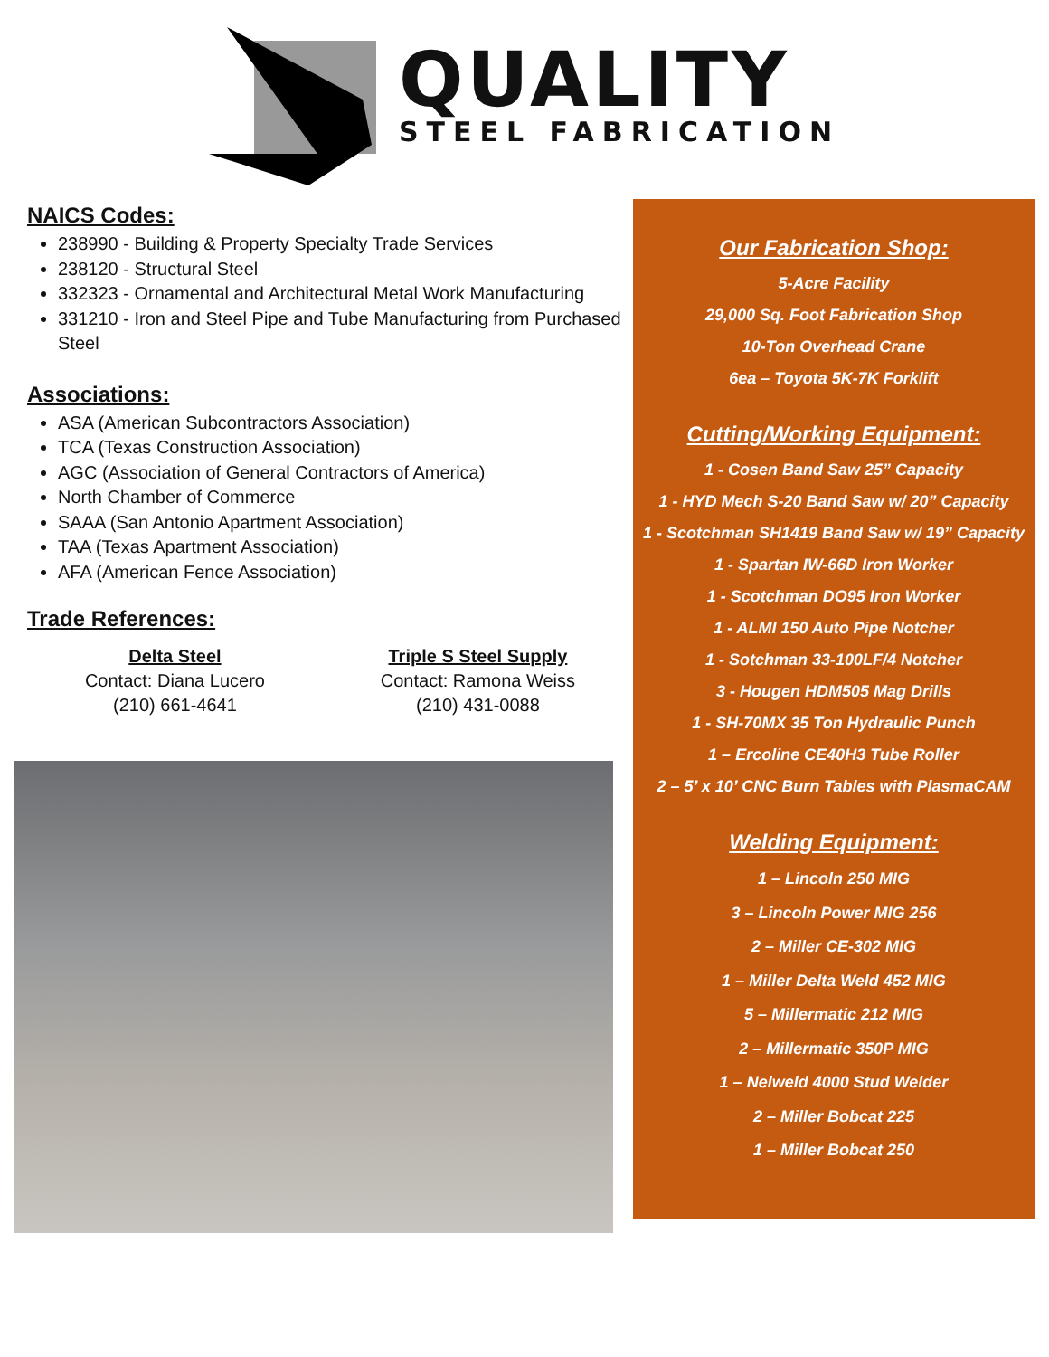QUALITY
STEEL FABRICATION
NAICS Codes:
238990 - Building & Property Specialty Trade Services
238120 - Structural Steel
332323 - Ornamental and Architectural Metal Work Manufacturing
331210 - Iron and Steel Pipe and Tube Manufacturing from Purchased Steel
Associations:
ASA (American Subcontractors Association)
TCA (Texas Construction Association)
AGC (Association of General Contractors of America)
North Chamber of Commerce
SAAA (San Antonio Apartment Association)
TAA (Texas Apartment Association)
AFA (American Fence Association)
Trade References:
Delta Steel
Contact: Diana Lucero
(210) 661-4641
Triple S Steel Supply
Contact: Ramona Weiss
(210) 431-0088
Our Fabrication Shop:
5-Acre Facility
29,000 Sq. Foot Fabrication Shop
10-Ton Overhead Crane
6ea – Toyota 5K-7K Forklift
Cutting/Working Equipment:
1 - Cosen Band Saw 25” Capacity
1 - HYD Mech S-20 Band Saw w/ 20” Capacity
1 - Scotchman SH1419 Band Saw w/ 19” Capacity
1 - Spartan IW-66D Iron Worker
1 - Scotchman DO95 Iron Worker
1 - ALMI 150 Auto Pipe Notcher
1 - Sotchman 33-100LF/4 Notcher
3 - Hougen HDM505 Mag Drills
1 - SH-70MX 35 Ton Hydraulic Punch
1 – Ercoline CE40H3 Tube Roller
2 – 5’ x 10’ CNC Burn Tables with PlasmaCAM
Welding Equipment:
1 – Lincoln 250 MIG
3 – Lincoln Power MIG 256
2 – Miller CE-302 MIG
1 – Miller Delta Weld 452 MIG
5 – Millermatic 212 MIG
2 – Millermatic 350P MIG
1 – Nelweld 4000 Stud Welder
2 – Miller Bobcat 225
1 – Miller Bobcat 250